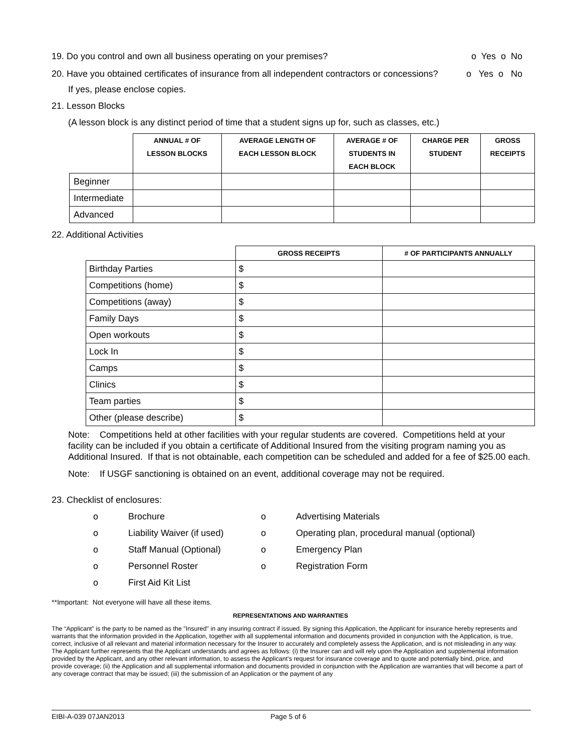19. Do you control and own all business operating on your premises? o Yes o No
20. Have you obtained certificates of insurance from all independent contractors or concessions? o Yes o No
If yes, please enclose copies.
21. Lesson Blocks
(A lesson block is any distinct period of time that a student signs up for, such as classes, etc.)
| | ANNUAL # OF LESSON BLOCKS | AVERAGE LENGTH OF EACH LESSON BLOCK | AVERAGE # OF STUDENTS IN EACH BLOCK | CHARGE PER STUDENT | GROSS RECEIPTS |
| --- | --- | --- | --- | --- | --- |
| Beginner | | | | | |
| Intermediate | | | | | |
| Advanced | | | | | |
22. Additional Activities
| | GROSS RECEIPTS | # OF PARTICIPANTS ANNUALLY |
| --- | --- | --- |
| Birthday Parties | $ | |
| Competitions (home) | $ | |
| Competitions (away) | $ | |
| Family Days | $ | |
| Open workouts | $ | |
| Lock In | $ | |
| Camps | $ | |
| Clinics | $ | |
| Team parties | $ | |
| Other (please describe) | $ | |
Note: Competitions held at other facilities with your regular students are covered. Competitions held at your facility can be included if you obtain a certificate of Additional Insured from the visiting program naming you as Additional Insured. If that is not obtainable, each competition can be scheduled and added for a fee of $25.00 each.
Note: If USGF sanctioning is obtained on an event, additional coverage may not be required.
23. Checklist of enclosures:
o Brochure o Advertising Materials o Liability Waiver (if used) o Operating plan, procedural manual (optional) o Staff Manual (Optional) o Emergency Plan o Personnel Roster o Registration Form o First Aid Kit List
**Important: Not everyone will have all these items.
REPRESENTATIONS AND WARRANTIES
The “Applicant” is the party to be named as the "Insured" in any insuring contract if issued. By signing this Application, the Applicant for insurance hereby represents and warrants that the information provided in the Application, together with all supplemental information and documents provided in conjunction with the Application, is true, correct, inclusive of all relevant and material information necessary for the Insurer to accurately and completely assess the Application, and is not misleading in any way. The Applicant further represents that the Applicant understands and agrees as follows: (i) the Insurer can and will rely upon the Application and supplemental information provided by the Applicant, and any other relevant information, to assess the Applicant’s request for insurance coverage and to quote and potentially bind, price, and provide coverage; (ii) the Application and all supplemental information and documents provided in conjunction with the Application are warranties that will become a part of any coverage contract that may be issued; (iii) the submission of an Application or the payment of any
EIBI-A-039 07JAN2013 Page 5 of 6